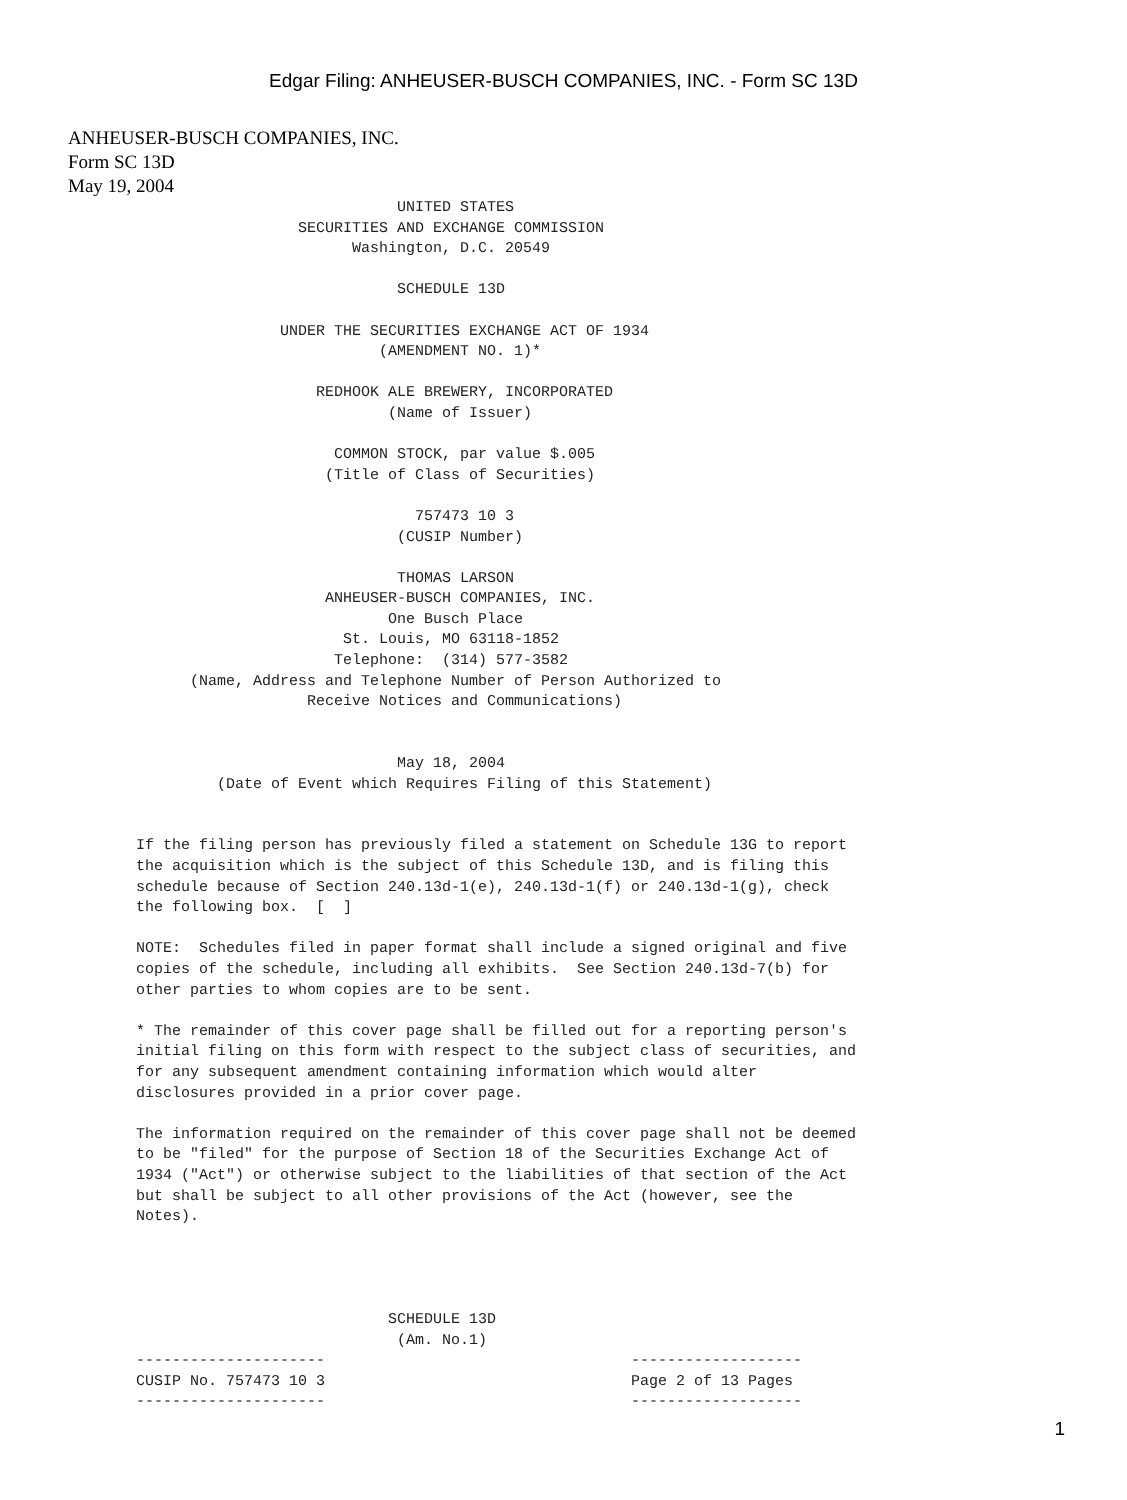Edgar Filing: ANHEUSER-BUSCH COMPANIES, INC. - Form SC 13D
ANHEUSER-BUSCH COMPANIES, INC.
Form SC 13D
May 19, 2004
                             UNITED STATES
                  SECURITIES AND EXCHANGE COMMISSION
                        Washington, D.C. 20549

                             SCHEDULE 13D

                UNDER THE SECURITIES EXCHANGE ACT OF 1934
                           (AMENDMENT NO. 1)*

                    REDHOOK ALE BREWERY, INCORPORATED
                            (Name of Issuer)

                      COMMON STOCK, par value $.005
                     (Title of Class of Securities)

                               757473 10 3
                             (CUSIP Number)

                             THOMAS LARSON
                     ANHEUSER-BUSCH COMPANIES, INC.
                            One Busch Place
                       St. Louis, MO 63118-1852
                      Telephone:  (314) 577-3582
      (Name, Address and Telephone Number of Person Authorized to
                   Receive Notices and Communications)


                             May 18, 2004
         (Date of Event which Requires Filing of this Statement)


If the filing person has previously filed a statement on Schedule 13G to report
the acquisition which is the subject of this Schedule 13D, and is filing this
schedule because of Section 240.13d-1(e), 240.13d-1(f) or 240.13d-1(g), check
the following box.  [  ]

NOTE:  Schedules filed in paper format shall include a signed original and five
copies of the schedule, including all exhibits.  See Section 240.13d-7(b) for
other parties to whom copies are to be sent.

* The remainder of this cover page shall be filled out for a reporting person's
initial filing on this form with respect to the subject class of securities, and
for any subsequent amendment containing information which would alter
disclosures provided in a prior cover page.

The information required on the remainder of this cover page shall not be deemed
to be "filed" for the purpose of Section 18 of the Securities Exchange Act of
1934 ("Act") or otherwise subject to the liabilities of that section of the Act
but shall be subject to all other provisions of the Act (however, see the
Notes).




                            SCHEDULE 13D
                             (Am. No.1)
---------------------                                  -------------------
CUSIP No. 757473 10 3                                  Page 2 of 13 Pages
---------------------                                  -------------------
1